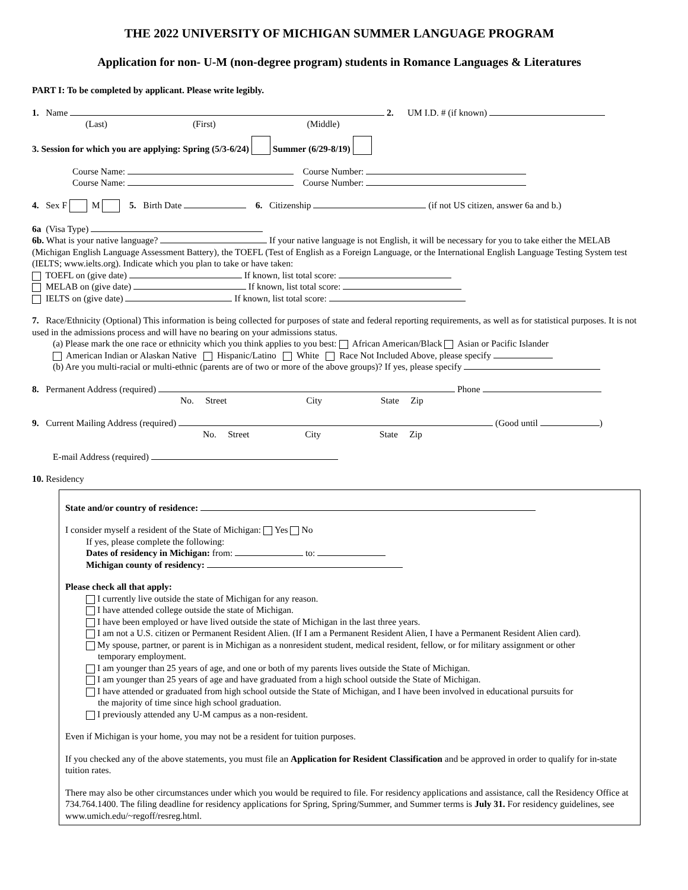THE 2022 UNIVERSITY OF MICHIGAN SUMMER LANGUAGE PROGRAM
Application for non- U-M (non-degree program) students in Romance Languages & Literatures
PART I: To be completed by applicant. Please write legibly.
1. Name 2. UM I.D. # (if known)
(Last) (First) (Middle)
3. Session for which you are applying: Spring (5/3-6/24) Summer (6/29-8/19)
Course Name: Course Number:
Course Name: Course Number:
4. Sex F M 5. Birth Date 6. Citizenship (if not US citizen, answer 6a and b.)
6a (Visa Type)
6b. What is your native language? If your native language is not English, it will be necessary for you to take either the MELAB (Michigan English Language Assessment Battery), the TOEFL (Test of English as a Foreign Language, or the International English Language Testing System test (IELTS; www.ielts.org). Indicate which you plan to take or have taken:
TOEFL on (give date) If known, list total score:
MELAB on (give date) If known, list total score:
IELTS on (give date) If known, list total score:
7. Race/Ethnicity (Optional) This information is being collected for purposes of state and federal reporting requirements, as well as for statistical purposes. It is not used in the admissions process and will have no bearing on your admissions status.
(a) Please mark the one race or ethnicity which you think applies to you best: African American/Black Asian or Pacific Islander
American Indian or Alaskan Native Hispanic/Latino White Race Not Included Above, please specify
(b) Are you multi-racial or multi-ethnic (parents are of two or more of the above groups)? If yes, please specify
8. Permanent Address (required) Phone
No. Street City State Zip
9. Current Mailing Address (required) (Good until )
No. Street City State Zip
E-mail Address (required)
10. Residency
State and/or country of residence:
I consider myself a resident of the State of Michigan: Yes No
If yes, please complete the following:
Dates of residency in Michigan: from: to:
Michigan county of residency:
Please check all that apply:
I currently live outside the state of Michigan for any reason.
I have attended college outside the state of Michigan.
I have been employed or have lived outside the state of Michigan in the last three years.
I am not a U.S. citizen or Permanent Resident Alien. (If I am a Permanent Resident Alien, I have a Permanent Resident Alien card).
My spouse, partner, or parent is in Michigan as a nonresident student, medical resident, fellow, or for military assignment or other
temporary employment.
I am younger than 25 years of age, and one or both of my parents lives outside the State of Michigan.
I am younger than 25 years of age and have graduated from a high school outside the State of Michigan.
I have attended or graduated from high school outside the State of Michigan, and I have been involved in educational pursuits for
the majority of time since high school graduation.
I previously attended any U-M campus as a non-resident.
Even if Michigan is your home, you may not be a resident for tuition purposes.
If you checked any of the above statements, you must file an Application for Resident Classification and be approved in order to qualify for in-state tuition rates.
There may also be other circumstances under which you would be required to file. For residency applications and assistance, call the Residency Office at 734.764.1400. The filing deadline for residency applications for Spring, Spring/Summer, and Summer terms is July 31. For residency guidelines, see www.umich.edu/~regoff/resreg.html.